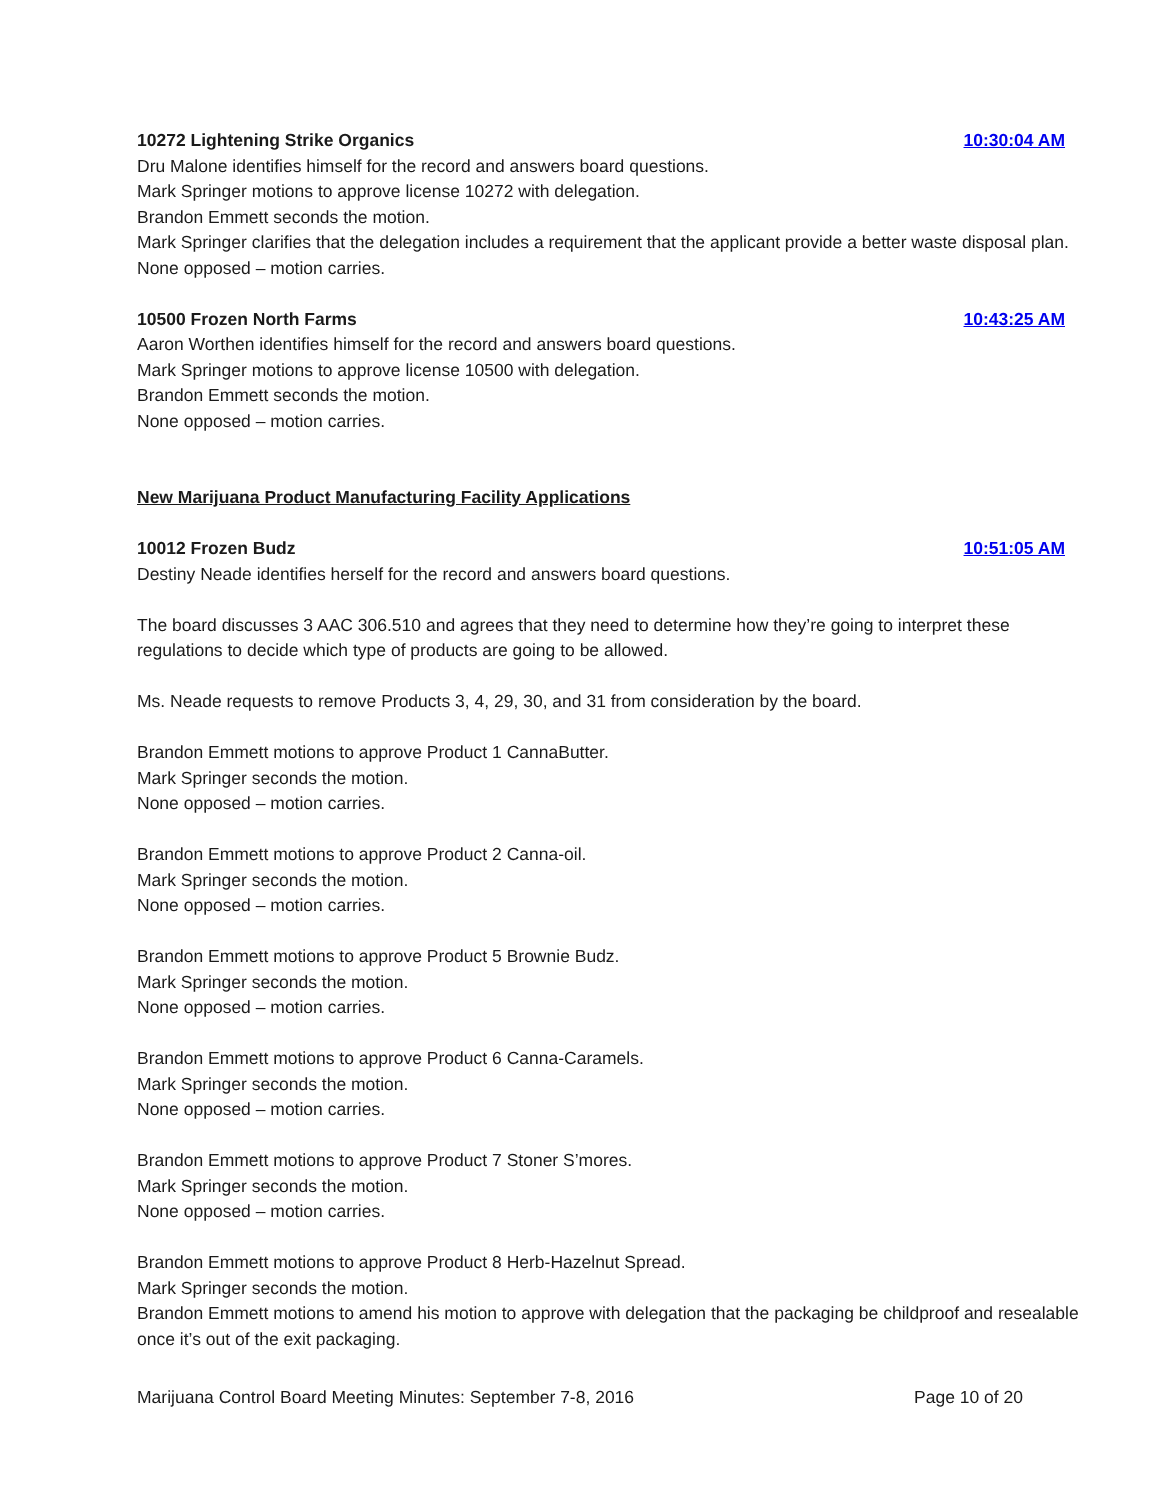10272 Lightening Strike Organics 10:30:04 AM
Dru Malone identifies himself for the record and answers board questions.
Mark Springer motions to approve license 10272 with delegation.
Brandon Emmett seconds the motion.
Mark Springer clarifies that the delegation includes a requirement that the applicant provide a better waste disposal plan.
None opposed – motion carries.
10500 Frozen North Farms 10:43:25 AM
Aaron Worthen identifies himself for the record and answers board questions.
Mark Springer motions to approve license 10500 with delegation.
Brandon Emmett seconds the motion.
None opposed – motion carries.
New Marijuana Product Manufacturing Facility Applications
10012 Frozen Budz 10:51:05 AM
Destiny Neade identifies herself for the record and answers board questions.
The board discusses 3 AAC 306.510 and agrees that they need to determine how they’re going to interpret these regulations to decide which type of products are going to be allowed.
Ms. Neade requests to remove Products 3, 4, 29, 30, and 31 from consideration by the board.
Brandon Emmett motions to approve Product 1 CannaButter.
Mark Springer seconds the motion.
None opposed – motion carries.
Brandon Emmett motions to approve Product 2 Canna-oil.
Mark Springer seconds the motion.
None opposed – motion carries.
Brandon Emmett motions to approve Product 5 Brownie Budz.
Mark Springer seconds the motion.
None opposed – motion carries.
Brandon Emmett motions to approve Product 6 Canna-Caramels.
Mark Springer seconds the motion.
None opposed – motion carries.
Brandon Emmett motions to approve Product 7 Stoner S’mores.
Mark Springer seconds the motion.
None opposed – motion carries.
Brandon Emmett motions to approve Product 8 Herb-Hazelnut Spread.
Mark Springer seconds the motion.
Brandon Emmett motions to amend his motion to approve with delegation that the packaging be childproof and resealable once it’s out of the exit packaging.
Marijuana Control Board Meeting Minutes: September 7-8, 2016 Page 10 of 20